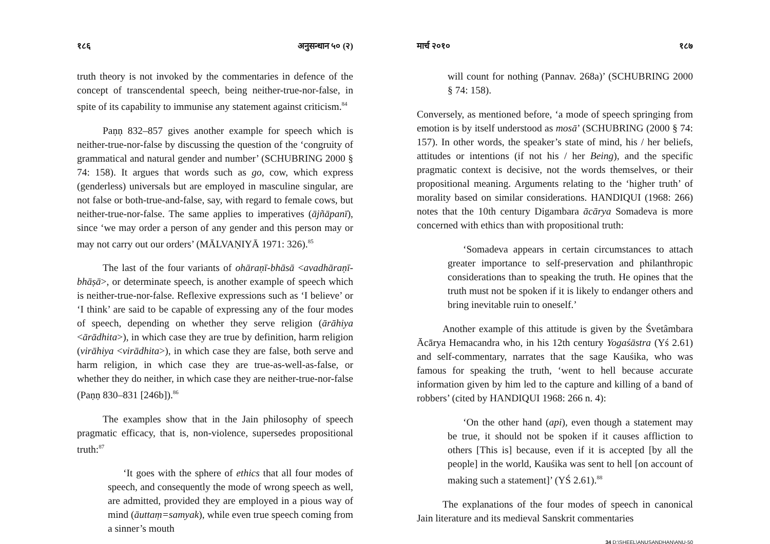१८६ अनुसन्धान ५० (२)
truth theory is not invoked by the commentaries in defence of the concept of transcendental speech, being neither-true-nor-false, in spite of its capability to immunise any statement against criticism.<sup>84</sup>
Paṇṇ 832–857 gives another example for speech which is neither-true-nor-false by discussing the question of the ‘congruity of grammatical and natural gender and number’ (SCHUBRING 2000 § 74: 158). It argues that words such as go, cow, which express (genderless) universals but are employed in masculine singular, are not false or both-true-and-false, say, with regard to female cows, but neither-true-nor-false. The same applies to imperatives (ājñāpanī), since ‘we may order a person of any gender and this person may or may not carry out our orders’ (MĀLVAṆIYĀ 1971: 326).<sup>85</sup>
The last of the four variants of ohāraṇī-bhāsā <avadhāraṇī-bhāṣā>, or determinate speech, is another example of speech which is neither-true-nor-false. Reflexive expressions such as ‘I believe’ or ‘I think’ are said to be capable of expressing any of the four modes of speech, depending on whether they serve religion (ārāhiya <ārādhita>), in which case they are true by definition, harm religion (virāhiya <virādhita>), in which case they are false, both serve and harm religion, in which case they are true-as-well-as-false, or whether they do neither, in which case they are neither-true-nor-false (Paṇṇ 830–831 [246b]).<sup>86</sup>
The examples show that in the Jain philosophy of speech pragmatic efficacy, that is, non-violence, supersedes propositional truth:<sup>87</sup>
‘It goes with the sphere of ethics that all four modes of speech, and consequently the mode of wrong speech as well, are admitted, provided they are employed in a pious way of mind (āuttaṃ=samyak), while even true speech coming from a sinner’s mouth
मार्च २०१० १८७
will count for nothing (Pannav. 268a)’ (SCHUBRING 2000 § 74: 158).
Conversely, as mentioned before, ‘a mode of speech springing from emotion is by itself understood as mosā’ (SCHUBRING (2000 § 74: 157). In other words, the speaker’s state of mind, his / her beliefs, attitudes or intentions (if not his / her Being), and the specific pragmatic context is decisive, not the words themselves, or their propositional meaning. Arguments relating to the ‘higher truth’ of morality based on similar considerations. HANDIQUI (1968: 266) notes that the 10th century Digambara ācārya Somadeva is more concerned with ethics than with propositional truth:
‘Somadeva appears in certain circumstances to attach greater importance to self-preservation and philanthropic considerations than to speaking the truth. He opines that the truth must not be spoken if it is likely to endanger others and bring inevitable ruin to oneself.’
Another example of this attitude is given by the Śvetâmbara Ācārya Hemacandra who, in his 12th century Yogaśāstra (Yś 2.61) and self-commentary, narrates that the sage Kauśika, who was famous for speaking the truth, ‘went to hell because accurate information given by him led to the capture and killing of a band of robbers’ (cited by HANDIQUI 1968: 266 n. 4):
‘On the other hand (api), even though a statement may be true, it should not be spoken if it causes affliction to others [This is] because, even if it is accepted [by all the people] in the world, Kauśika was sent to hell [on account of making such a statement]’ (YŚ 2.61).<sup>88</sup>
The explanations of the four modes of speech in canonical Jain literature and its medieval Sanskrit commentaries
34 D:\SHEEL\ANUSANDHAN\ANU-50